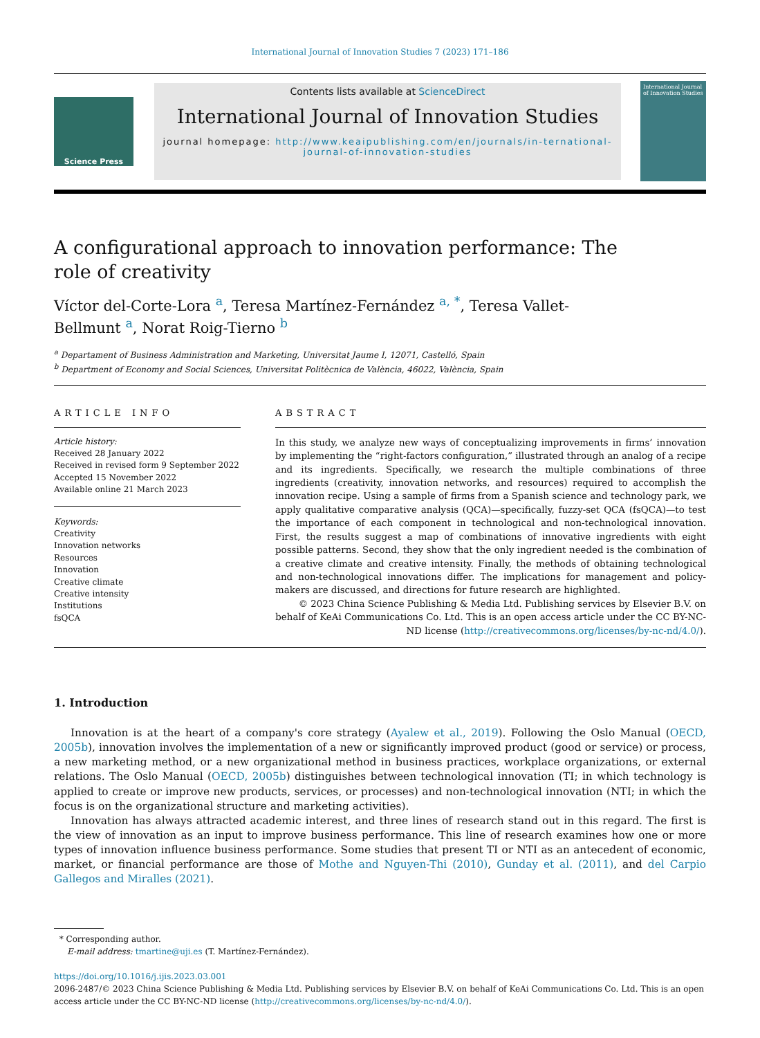International Journal of Innovation Studies 7 (2023) 171–186
Science Press
Contents lists available at ScienceDirect
International Journal of Innovation Studies
journal homepage: http://www.keaipublishing.com/en/journals/in-ternational-journal-of-innovation-studies
International Journal of Innovation Studies
A configurational approach to innovation performance: The
role of creativity
Víctor del-Corte-Lora <sup>a</sup>, Teresa Martínez-Fernández <sup>a, *</sup>, Teresa Vallet-
Bellmunt <sup>a</sup>, Norat Roig-Tierno <sup>b</sup>
<sup>a</sup> Departament of Business Administration and Marketing, Universitat Jaume I, 12071, Castelló, Spain
<sup>b</sup> Department of Economy and Social Sciences, Universitat Politècnica de València, 46022, València, Spain
ARTICLE INFO
Article history:
Received 28 January 2022
Received in revised form 9 September 2022
Accepted 15 November 2022
Available online 21 March 2023
Keywords:
Creativity
Innovation networks
Resources
Innovation
Creative climate
Creative intensity
Institutions
fsQCA
ABSTRACT
In this study, we analyze new ways of conceptualizing improvements in firms’ innovation by implementing the “right-factors configuration,” illustrated through an analog of a recipe and its ingredients. Specifically, we research the multiple combinations of three ingredients (creativity, innovation networks, and resources) required to accomplish the innovation recipe. Using a sample of firms from a Spanish science and technology park, we apply qualitative comparative analysis (QCA)—specifically, fuzzy-set QCA (fsQCA)—to test the importance of each component in technological and non-technological innovation. First, the results suggest a map of combinations of innovative ingredients with eight possible patterns. Second, they show that the only ingredient needed is the combination of a creative climate and creative intensity. Finally, the methods of obtaining technological and non-technological innovations differ. The implications for management and policy-makers are discussed, and directions for future research are highlighted.
© 2023 China Science Publishing & Media Ltd. Publishing services by Elsevier B.V. on behalf of KeAi Communications Co. Ltd. This is an open access article under the CC BY-NC-ND license (http://creativecommons.org/licenses/by-nc-nd/4.0/).
1. Introduction
Innovation is at the heart of a company's core strategy (Ayalew et al., 2019). Following the Oslo Manual (OECD, 2005b), innovation involves the implementation of a new or significantly improved product (good or service) or process, a new marketing method, or a new organizational method in business practices, workplace organizations, or external relations. The Oslo Manual (OECD, 2005b) distinguishes between technological innovation (TI; in which technology is applied to create or improve new products, services, or processes) and non-technological innovation (NTI; in which the focus is on the organizational structure and marketing activities).
Innovation has always attracted academic interest, and three lines of research stand out in this regard. The first is the view of innovation as an input to improve business performance. This line of research examines how one or more types of innovation influence business performance. Some studies that present TI or NTI as an antecedent of economic, market, or financial performance are those of Mothe and Nguyen-Thi (2010), Gunday et al. (2011), and del Carpio Gallegos and Miralles (2021).
* Corresponding author.
E-mail address: tmartine@uji.es (T. Martínez-Fernández).
https://doi.org/10.1016/j.ijis.2023.03.001
2096-2487/© 2023 China Science Publishing & Media Ltd. Publishing services by Elsevier B.V. on behalf of KeAi Communications Co. Ltd. This is an open access article under the CC BY-NC-ND license (http://creativecommons.org/licenses/by-nc-nd/4.0/).